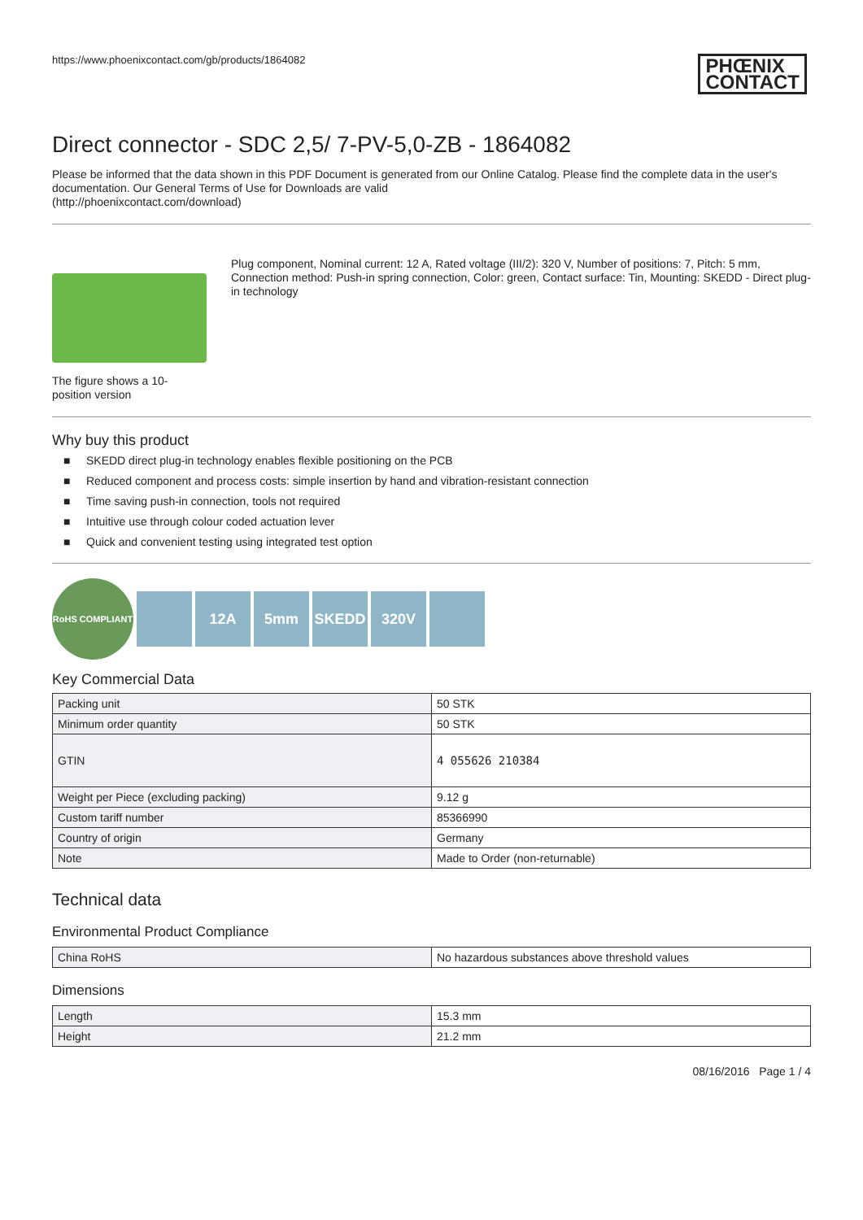https://www.phoenixcontact.com/gb/products/1864082 PHŒNIX
CONTACT
Direct connector - SDC 2,5/ 7-PV-5,0-ZB - 1864082
Please be informed that the data shown in this PDF Document is generated from our Online Catalog. Please find the complete data in the user's documentation. Our General Terms of Use for Downloads are valid
(http://phoenixcontact.com/download)
The figure shows a 10-position version
Plug component, Nominal current: 12 A, Rated voltage (III/2): 320 V, Number of positions: 7, Pitch: 5 mm, Connection method: Push-in spring connection, Color: green, Contact surface: Tin, Mounting: SKEDD - Direct plug-in technology
Why buy this product
■ SKEDD direct plug-in technology enables flexible positioning on the PCB
■ Reduced component and process costs: simple insertion by hand and vibration-resistant connection
■ Time saving push-in connection, tools not required
■ Intuitive use through colour coded actuation lever
■ Quick and convenient testing using integrated test option
RoHS COMPLIANT
12A 5mm SKEDD 320V
Key Commercial Data
| Packing unit | 50 STK |
| Minimum order quantity | 50 STK |
| GTIN | 4 055626 210384 |
| Weight per Piece (excluding packing) | 9.12 g |
| Custom tariff number | 85366990 |
| Country of origin | Germany |
| Note | Made to Order (non-returnable) |
Technical data
Environmental Product Compliance
| China RoHS | No hazardous substances above threshold values |
Dimensions
| Length | 15.3 mm |
| Height | 21.2 mm |
08/16/2016 Page 1 / 4